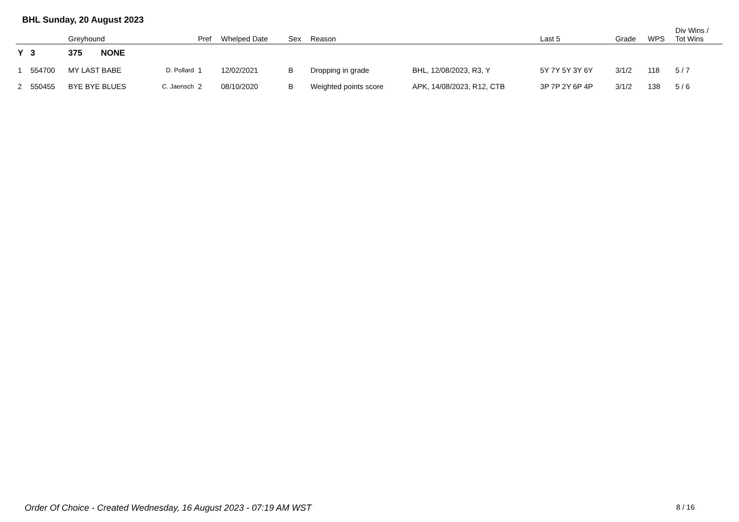BHL Sunday, 20 August 2023
| | | Greyhound | | Pref | Whelped Date | Sex | Reason | | Last 5 | Grade | WPS | Div Wins / Tot Wins |
| --- | --- | --- | --- | --- | --- | --- | --- | --- | --- | --- | --- | --- |
| Y | 3 | 375 NONE | | | | | | | | | | |
| 1 | 554700 | MY LAST BABE | D. Pollard | 1 | 12/02/2021 | B | Dropping in grade | BHL, 12/08/2023, R3, Y | 5Y 7Y 5Y 3Y 6Y | 3/1/2 | 118 | 5 / 7 |
| 2 | 550455 | BYE BYE BLUES | C. Jaensch | 2 | 08/10/2020 | B | Weighted points score | APK, 14/08/2023, R12, CTB | 3P 7P 2Y 6P 4P | 3/1/2 | 138 | 5 / 6 |
Order Of Choice - Created Wednesday, 16 August 2023 - 07:19 AM WST 8 / 16